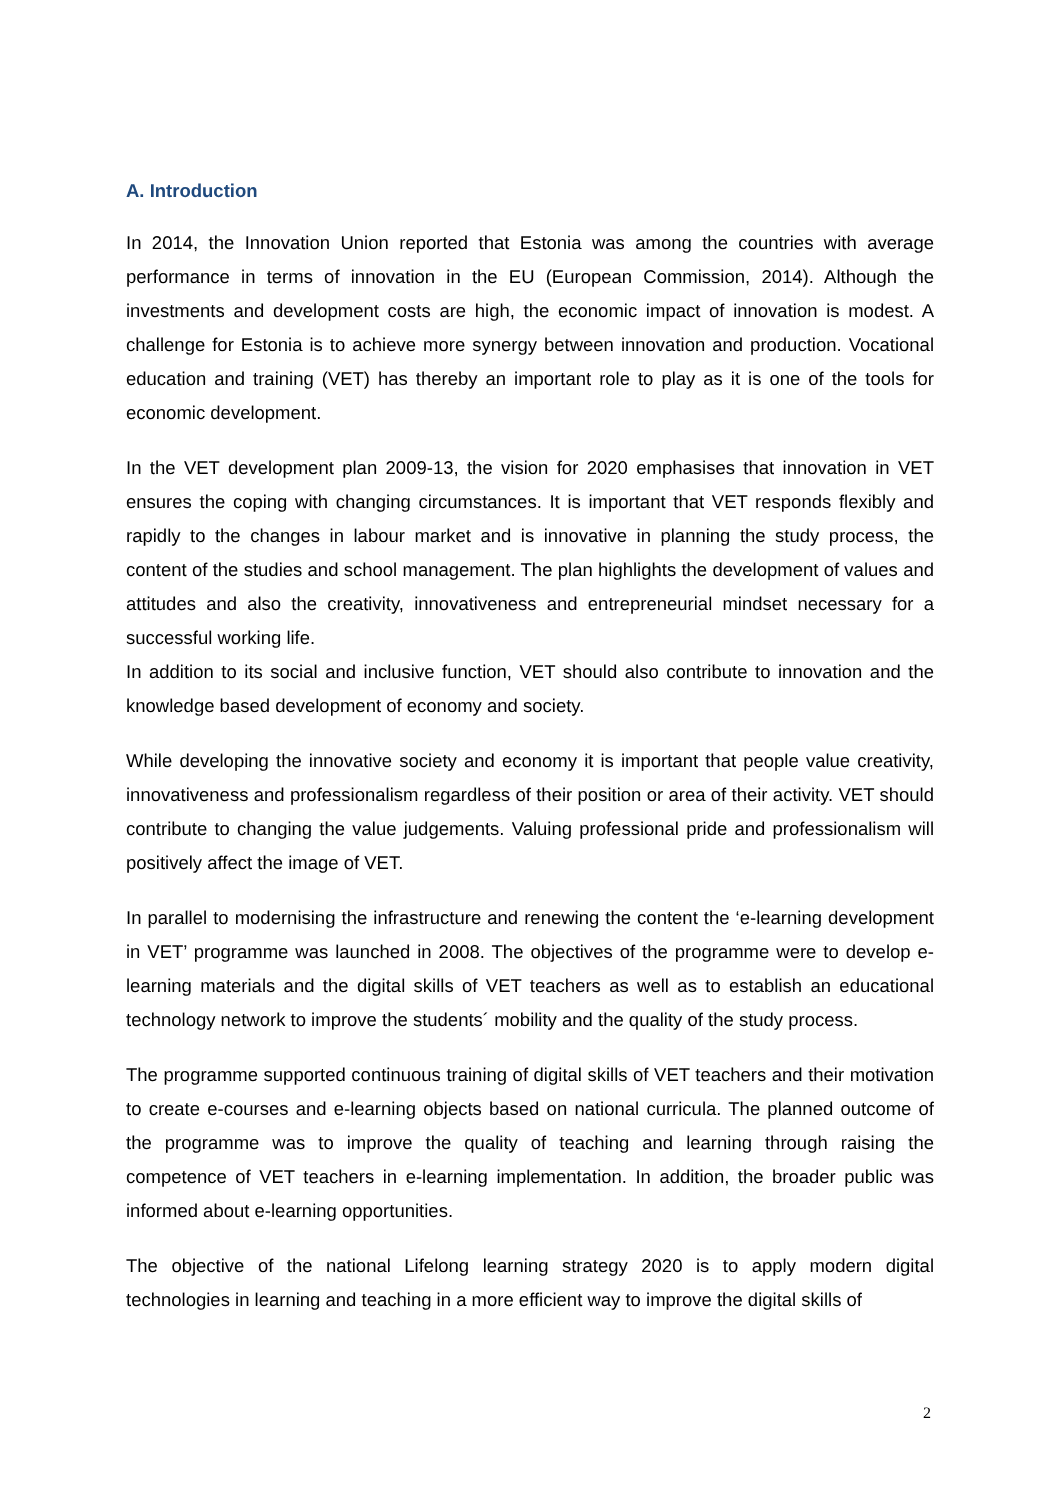A. Introduction
In 2014, the Innovation Union reported that Estonia was among the countries with average performance in terms of innovation in the EU (European Commission, 2014). Although the investments and development costs are high, the economic impact of innovation is modest. A challenge for Estonia is to achieve more synergy between innovation and production. Vocational education and training (VET) has thereby an important role to play as it is one of the tools for economic development.
In the VET development plan 2009-13, the vision for 2020 emphasises that innovation in VET ensures the coping with changing circumstances. It is important that VET responds flexibly and rapidly to the changes in labour market and is innovative in planning the study process, the content of the studies and school management. The plan highlights the development of values and attitudes and also the creativity, innovativeness and entrepreneurial mindset necessary for a successful working life.
In addition to its social and inclusive function, VET should also contribute to innovation and the knowledge based development of economy and society.
While developing the innovative society and economy it is important that people value creativity, innovativeness and professionalism regardless of their position or area of their activity. VET should contribute to changing the value judgements. Valuing professional pride and professionalism will positively affect the image of VET.
In parallel to modernising the infrastructure and renewing the content the ‘e-learning development in VET’ programme was launched in 2008. The objectives of the programme were to develop e-learning materials and the digital skills of VET teachers as well as to establish an educational technology network to improve the students´ mobility and the quality of the study process.
The programme supported continuous training of digital skills of VET teachers and their motivation to create e-courses and e-learning objects based on national curricula. The planned outcome of the programme was to improve the quality of teaching and learning through raising the competence of VET teachers in e-learning implementation. In addition, the broader public was informed about e-learning opportunities.
The objective of the national Lifelong learning strategy 2020 is to apply modern digital technologies in learning and teaching in a more efficient way to improve the digital skills of
2